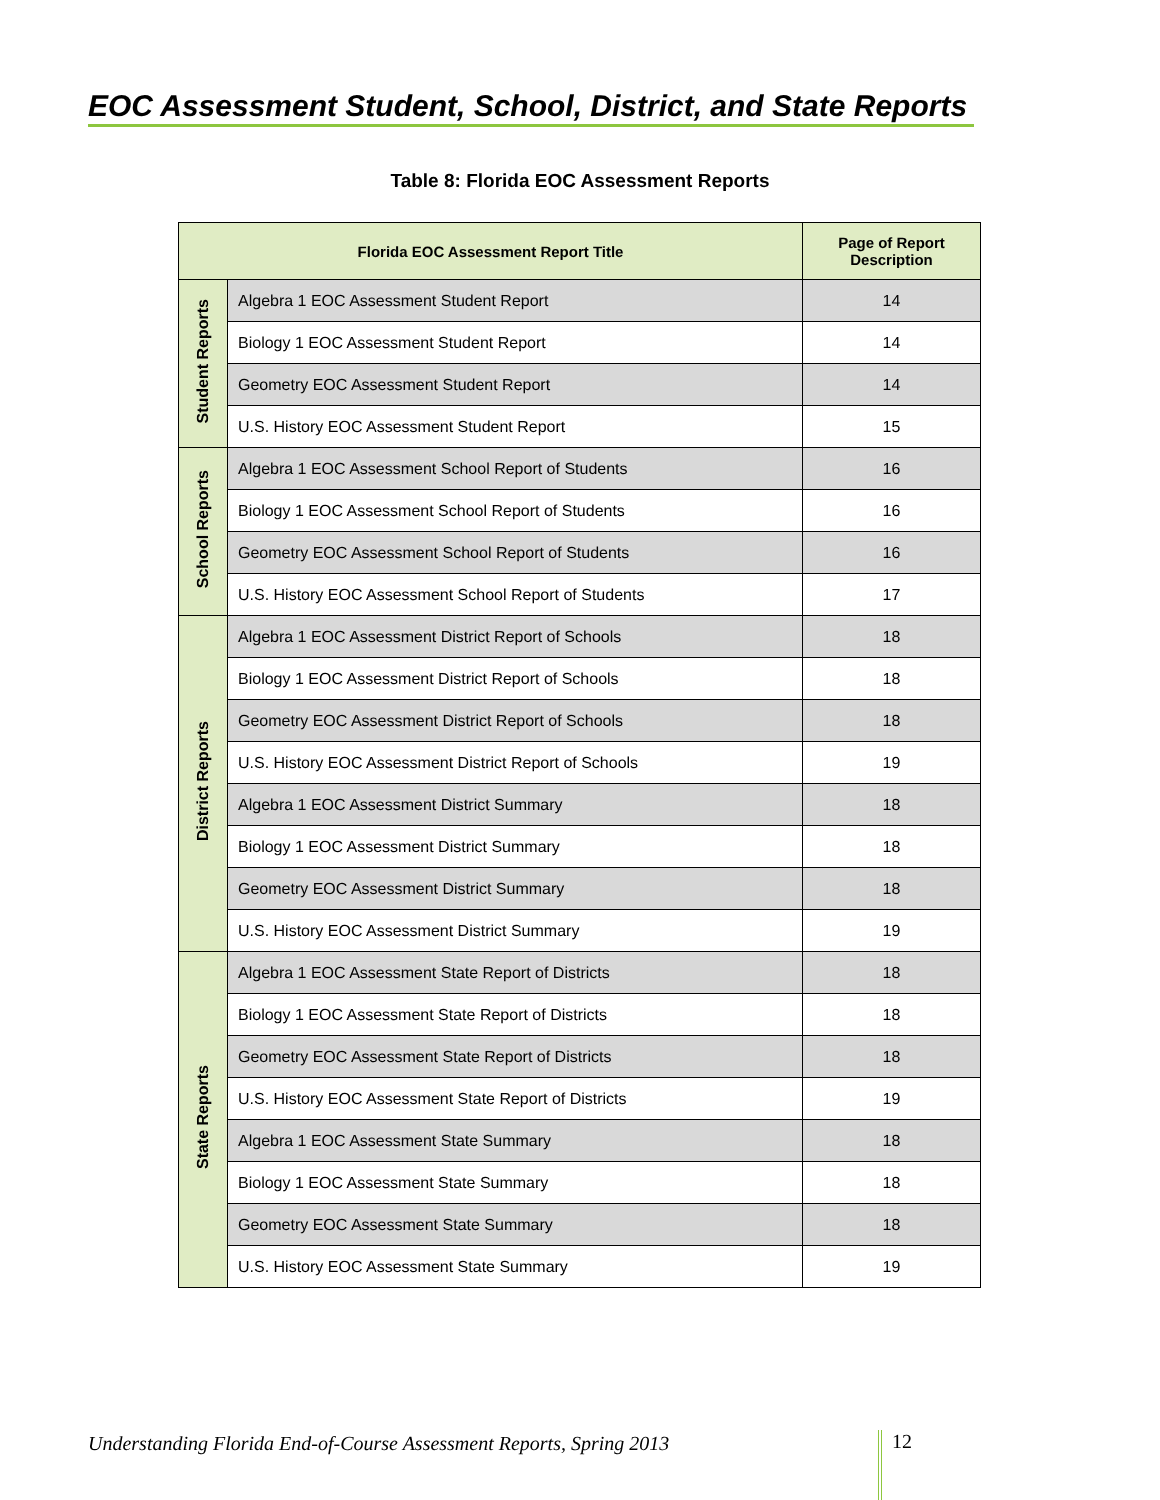EOC Assessment Student, School, District, and State Reports
Table 8: Florida EOC Assessment Reports
| Florida EOC Assessment Report Title | | Page of Report Description |
| --- | --- | --- |
| Student Reports | Algebra 1 EOC Assessment Student Report | 14 |
| | Biology 1 EOC Assessment Student Report | 14 |
| | Geometry EOC Assessment Student Report | 14 |
| | U.S. History EOC Assessment Student Report | 15 |
| School Reports | Algebra 1 EOC Assessment School Report of Students | 16 |
| | Biology 1 EOC Assessment School Report of Students | 16 |
| | Geometry EOC Assessment School Report of Students | 16 |
| | U.S. History EOC Assessment School Report of Students | 17 |
| District Reports | Algebra 1 EOC Assessment District Report of Schools | 18 |
| | Biology 1 EOC Assessment District Report of Schools | 18 |
| | Geometry EOC Assessment District Report of Schools | 18 |
| | U.S. History EOC Assessment District Report of Schools | 19 |
| | Algebra 1 EOC Assessment District Summary | 18 |
| | Biology 1 EOC Assessment District Summary | 18 |
| | Geometry EOC Assessment District Summary | 18 |
| | U.S. History EOC Assessment District Summary | 19 |
| State Reports | Algebra 1 EOC Assessment State Report of Districts | 18 |
| | Biology 1 EOC Assessment State Report of Districts | 18 |
| | Geometry EOC Assessment State Report of Districts | 18 |
| | U.S. History EOC Assessment State Report of Districts | 19 |
| | Algebra 1 EOC Assessment State Summary | 18 |
| | Biology 1 EOC Assessment State Summary | 18 |
| | Geometry EOC Assessment State Summary | 18 |
| | U.S. History EOC Assessment State Summary | 19 |
Understanding Florida End-of-Course Assessment Reports, Spring 2013
12